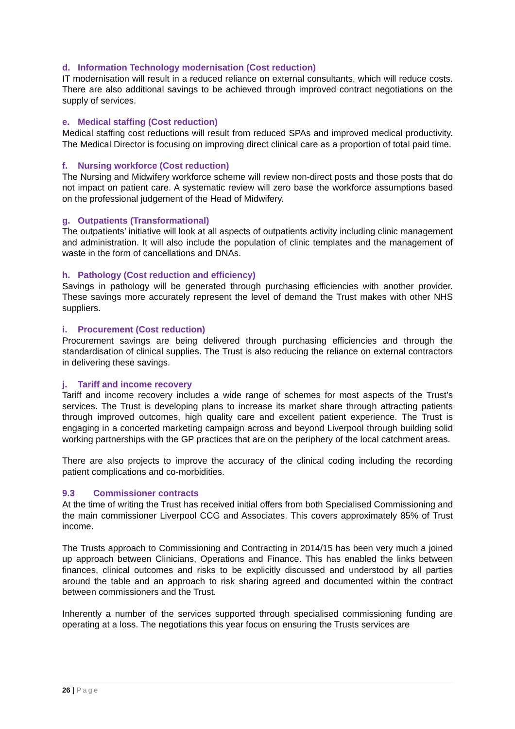d. Information Technology modernisation (Cost reduction)
IT modernisation will result in a reduced reliance on external consultants, which will reduce costs. There are also additional savings to be achieved through improved contract negotiations on the supply of services.
e. Medical staffing (Cost reduction)
Medical staffing cost reductions will result from reduced SPAs and improved medical productivity. The Medical Director is focusing on improving direct clinical care as a proportion of total paid time.
f. Nursing workforce (Cost reduction)
The Nursing and Midwifery workforce scheme will review non-direct posts and those posts that do not impact on patient care. A systematic review will zero base the workforce assumptions based on the professional judgement of the Head of Midwifery.
g. Outpatients (Transformational)
The outpatients’ initiative will look at all aspects of outpatients activity including clinic management and administration. It will also include the population of clinic templates and the management of waste in the form of cancellations and DNAs.
h. Pathology (Cost reduction and efficiency)
Savings in pathology will be generated through purchasing efficiencies with another provider. These savings more accurately represent the level of demand the Trust makes with other NHS suppliers.
i. Procurement (Cost reduction)
Procurement savings are being delivered through purchasing efficiencies and through the standardisation of clinical supplies. The Trust is also reducing the reliance on external contractors in delivering these savings.
j. Tariff and income recovery
Tariff and income recovery includes a wide range of schemes for most aspects of the Trust’s services. The Trust is developing plans to increase its market share through attracting patients through improved outcomes, high quality care and excellent patient experience. The Trust is engaging in a concerted marketing campaign across and beyond Liverpool through building solid working partnerships with the GP practices that are on the periphery of the local catchment areas.
There are also projects to improve the accuracy of the clinical coding including the recording patient complications and co-morbidities.
9.3 Commissioner contracts
At the time of writing the Trust has received initial offers from both Specialised Commissioning and the main commissioner Liverpool CCG and Associates. This covers approximately 85% of Trust income.
The Trusts approach to Commissioning and Contracting in 2014/15 has been very much a joined up approach between Clinicians, Operations and Finance. This has enabled the links between finances, clinical outcomes and risks to be explicitly discussed and understood by all parties around the table and an approach to risk sharing agreed and documented within the contract between commissioners and the Trust.
Inherently a number of the services supported through specialised commissioning funding are operating at a loss. The negotiations this year focus on ensuring the Trusts services are
26 | Page